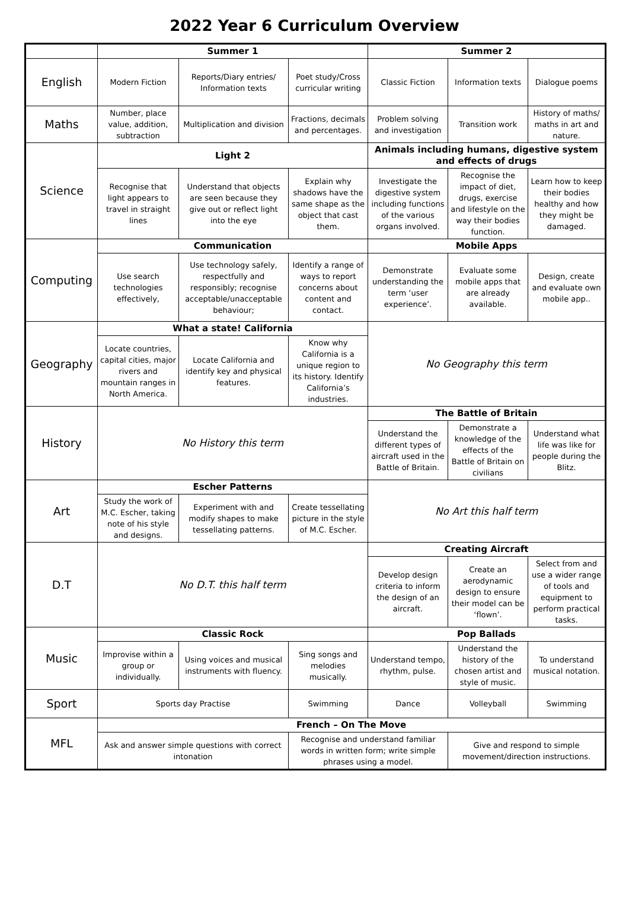2022 Year 6 Curriculum Overview
| | Summer 1 | | | Summer 2 | | |
| --- | --- | --- | --- | --- | --- | --- |
| English | Modern Fiction | Reports/Diary entries/ Information texts | Poet study/Cross curricular writing | Classic Fiction | Information texts | Dialogue poems |
| Maths | Number, place value, addition, subtraction | Multiplication and division | Fractions, decimals and percentages. | Problem solving and investigation | Transition work | History of maths/ maths in art and nature. |
| Science | Light 2 | | | Animals including humans, digestive system and effects of drugs | | |
| | Recognise that light appears to travel in straight lines | Understand that objects are seen because they give out or reflect light into the eye | Explain why shadows have the same shape as the object that cast them. | Investigate the digestive system including functions of the various organs involved. | Recognise the impact of diet, drugs, exercise and lifestyle on the way their bodies function. | Learn how to keep their bodies healthy and how they might be damaged. |
| Computing | Communication | | | Mobile Apps | | |
| | Use search technologies effectively, | Use technology safely, respectfully and responsibly; recognise acceptable/unacceptable behaviour; | Identify a range of ways to report concerns about content and contact. | Demonstrate understanding the term ‘user experience’. | Evaluate some mobile apps that are already available. | Design, create and evaluate own mobile app.. |
| Geography | What a state! California | | | No Geography this term | | |
| | Locate countries, capital cities, major rivers and mountain ranges in North America. | Locate California and identify key and physical features. | Know why California is a unique region to its history. Identify California’s industries. | | | |
| History | No History this term | | | The Battle of Britain | | |
| | | | | Understand the different types of aircraft used in the Battle of Britain. | Demonstrate a knowledge of the effects of the Battle of Britain on civilians | Understand what life was like for people during the Blitz. |
| Art | Escher Patterns | | | No Art this half term | | |
| | Study the work of M.C. Escher, taking note of his style and designs. | Experiment with and modify shapes to make tessellating patterns. | Create tessellating picture in the style of M.C. Escher. | | | |
| D.T | No D.T. this half term | | | Creating Aircraft | | |
| | | | | Develop design criteria to inform the design of an aircraft. | Create an aerodynamic design to ensure their model can be ‘flown’. | Select from and use a wider range of tools and equipment to perform practical tasks. |
| Music | Classic Rock | | | Pop Ballads | | |
| | Improvise within a group or individually. | Using voices and musical instruments with fluency. | Sing songs and melodies musically. | Understand tempo, rhythm, pulse. | Understand the history of the chosen artist and style of music. | To understand musical notation. |
| Sport | Sports day Practise | | Swimming | Dance | Volleyball | Swimming |
| MFL | French – On The Move | | | | | |
| | Ask and answer simple questions with correct intonation | | Recognise and understand familiar words in written form; write simple phrases using a model. | | Give and respond to simple movement/direction instructions. | |